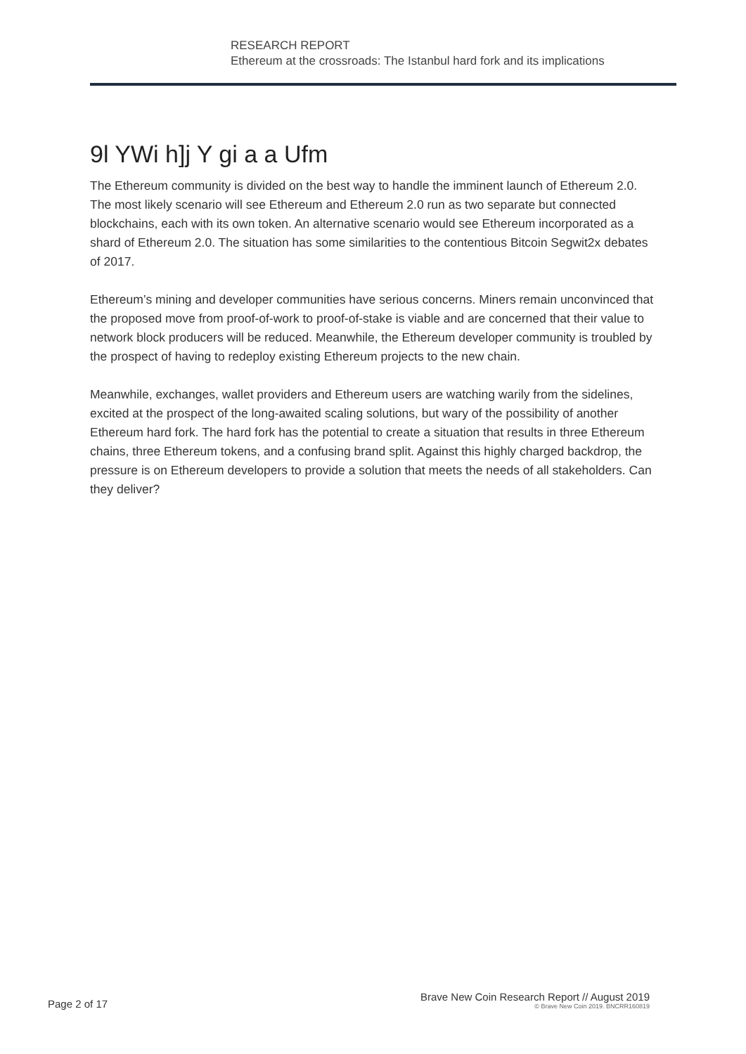RESEARCH REPORT
Ethereum at the crossroads: The Istanbul hard fork and its implications
9l YWi h]j Y gi a a Ufm
The Ethereum community is divided on the best way to handle the imminent launch of Ethereum 2.0. The most likely scenario will see Ethereum and Ethereum 2.0 run as two separate but connected blockchains, each with its own token. An alternative scenario would see Ethereum incorporated as a shard of Ethereum 2.0. The situation has some similarities to the contentious Bitcoin Segwit2x debates of 2017.
Ethereum’s mining and developer communities have serious concerns. Miners remain unconvinced that the proposed move from proof-of-work to proof-of-stake is viable and are concerned that their value to network block producers will be reduced. Meanwhile, the Ethereum developer community is troubled by the prospect of having to redeploy existing Ethereum projects to the new chain.
Meanwhile, exchanges, wallet providers and Ethereum users are watching warily from the sidelines, excited at the prospect of the long-awaited scaling solutions, but wary of the possibility of another Ethereum hard fork. The hard fork has the potential to create a situation that results in three Ethereum chains, three Ethereum tokens, and a confusing brand split. Against this highly charged backdrop, the pressure is on Ethereum developers to provide a solution that meets the needs of all stakeholders. Can they deliver?
Page 2 of 17
Brave New Coin Research Report // August 2019
© Brave New Coin 2019. BNCRR160819